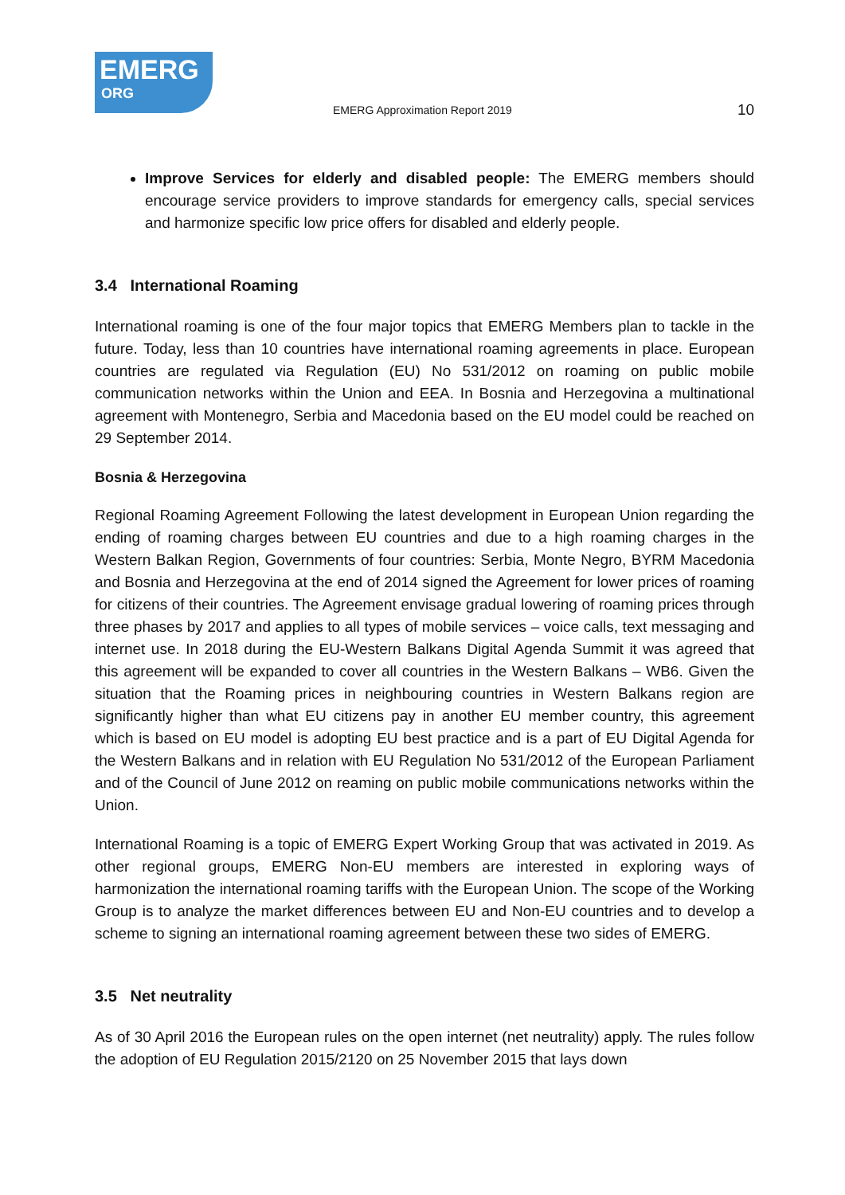EMERG
ORG
EMERG Approximation Report 2019
10
Improve Services for elderly and disabled people: The EMERG members should encourage service providers to improve standards for emergency calls, special services and harmonize specific low price offers for disabled and elderly people.
3.4 International Roaming
International roaming is one of the four major topics that EMERG Members plan to tackle in the future. Today, less than 10 countries have international roaming agreements in place. European countries are regulated via Regulation (EU) No 531/2012 on roaming on public mobile communication networks within the Union and EEA. In Bosnia and Herzegovina a multinational agreement with Montenegro, Serbia and Macedonia based on the EU model could be reached on 29 September 2014.
Bosnia & Herzegovina
Regional Roaming Agreement Following the latest development in European Union regarding the ending of roaming charges between EU countries and due to a high roaming charges in the Western Balkan Region, Governments of four countries: Serbia, Monte Negro, BYRM Macedonia and Bosnia and Herzegovina at the end of 2014 signed the Agreement for lower prices of roaming for citizens of their countries. The Agreement envisage gradual lowering of roaming prices through three phases by 2017 and applies to all types of mobile services – voice calls, text messaging and internet use. In 2018 during the EU-Western Balkans Digital Agenda Summit it was agreed that this agreement will be expanded to cover all countries in the Western Balkans – WB6. Given the situation that the Roaming prices in neighbouring countries in Western Balkans region are significantly higher than what EU citizens pay in another EU member country, this agreement which is based on EU model is adopting EU best practice and is a part of EU Digital Agenda for the Western Balkans and in relation with EU Regulation No 531/2012 of the European Parliament and of the Council of June 2012 on reaming on public mobile communications networks within the Union.
International Roaming is a topic of EMERG Expert Working Group that was activated in 2019. As other regional groups, EMERG Non-EU members are interested in exploring ways of harmonization the international roaming tariffs with the European Union. The scope of the Working Group is to analyze the market differences between EU and Non-EU countries and to develop a scheme to signing an international roaming agreement between these two sides of EMERG.
3.5 Net neutrality
As of 30 April 2016 the European rules on the open internet (net neutrality) apply. The rules follow the adoption of EU Regulation 2015/2120 on 25 November 2015 that lays down